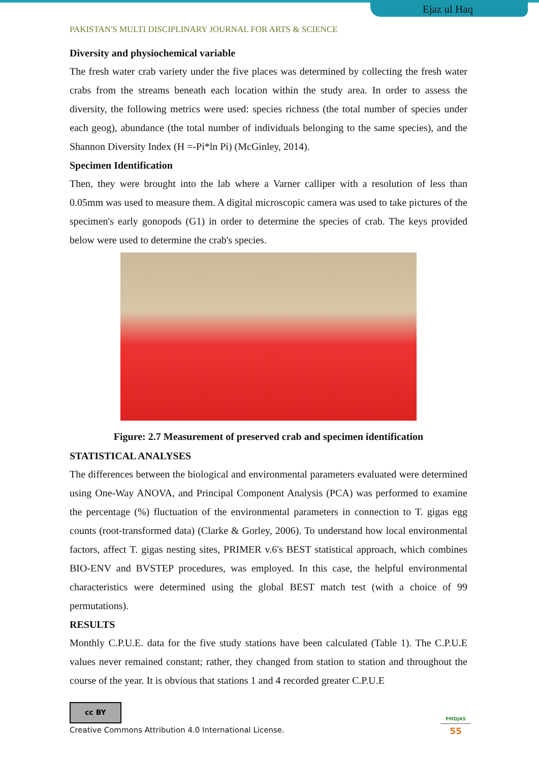Ejaz ul Haq
PAKISTAN'S MULTI DISCIPLINARY JOURNAL FOR ARTS & SCIENCE
Diversity and physiochemical variable
The fresh water crab variety under the five places was determined by collecting the fresh water crabs from the streams beneath each location within the study area. In order to assess the diversity, the following metrics were used: species richness (the total number of species under each geog), abundance (the total number of individuals belonging to the same species), and the Shannon Diversity Index (H =-Pi*ln Pi) (McGinley, 2014).
Specimen Identification
Then, they were brought into the lab where a Varner calliper with a resolution of less than 0.05mm was used to measure them. A digital microscopic camera was used to take pictures of the specimen's early gonopods (G1) in order to determine the species of crab. The keys provided below were used to determine the crab's species.
Figure: 2.7 Measurement of preserved crab and specimen identification
STATISTICAL ANALYSES
The differences between the biological and environmental parameters evaluated were determined using One-Way ANOVA, and Principal Component Analysis (PCA) was performed to examine the percentage (%) fluctuation of the environmental parameters in connection to T. gigas egg counts (root-transformed data) (Clarke & Gorley, 2006). To understand how local environmental factors, affect T. gigas nesting sites, PRIMER v.6's BEST statistical approach, which combines BIO-ENV and BVSTEP procedures, was employed. In this case, the helpful environmental characteristics were determined using the global BEST match test (with a choice of 99 permutations).
RESULTS
Monthly C.P.U.E. data for the five study stations have been calculated (Table 1). The C.P.U.E values never remained constant; rather, they changed from station to station and throughout the course of the year. It is obvious that stations 1 and 4 recorded greater C.P.U.E
cc BY
Creative Commons Attribution 4.0 International License.
PMDJAS
55